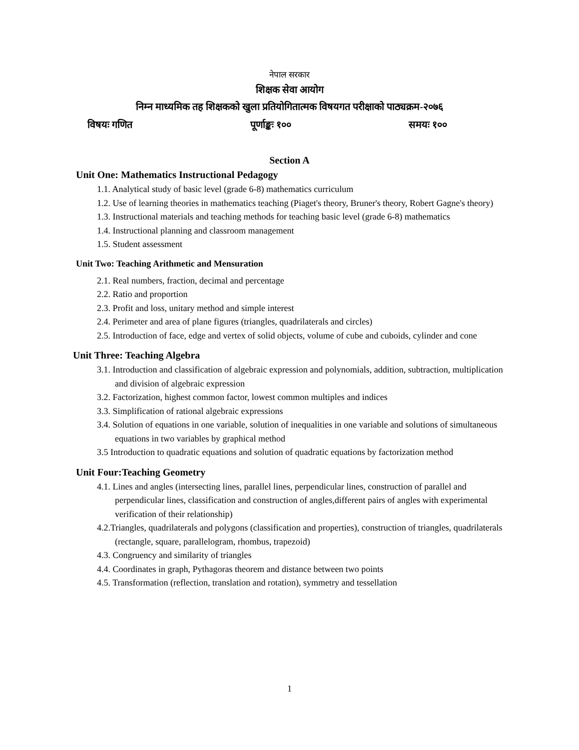नेपाल सरकार
शिक्षक सेवा आयोग
निम्न माध्यमिक तह शिक्षकको खुला प्रतियोगितात्मक विषयगत परीक्षाको पाठ्यक्रम-२०७६
विषयः गणित पूर्णाङ्कः १०० समयः १००
Section A
Unit One: Mathematics Instructional Pedagogy
1.1. Analytical study of basic level (grade 6-8) mathematics curriculum
1.2. Use of learning theories in mathematics teaching (Piaget's theory, Bruner's theory, Robert Gagne's theory)
1.3. Instructional materials and teaching methods for teaching basic level (grade 6-8) mathematics
1.4. Instructional planning and classroom management
1.5. Student assessment
Unit Two: Teaching Arithmetic and Mensuration
2.1. Real numbers, fraction, decimal and percentage
2.2. Ratio and proportion
2.3. Profit and loss, unitary method and simple interest
2.4. Perimeter and area of plane figures (triangles, quadrilaterals and circles)
2.5. Introduction of face, edge and vertex of solid objects, volume of cube and cuboids, cylinder and cone
Unit Three: Teaching Algebra
3.1. Introduction and classification of algebraic expression and polynomials, addition, subtraction, multiplication and division of algebraic expression
3.2. Factorization, highest common factor, lowest common multiples and indices
3.3. Simplification of rational algebraic expressions
3.4. Solution of equations in one variable, solution of inequalities in one variable and solutions of simultaneous equations in two variables by graphical method
3.5 Introduction to quadratic equations and solution of quadratic equations by factorization method
Unit Four:Teaching Geometry
4.1. Lines and angles (intersecting lines, parallel lines, perpendicular lines, construction of parallel and perpendicular lines, classification and construction of angles,different pairs of angles with experimental verification of their relationship)
4.2.Triangles, quadrilaterals and polygons (classification and properties), construction of triangles, quadrilaterals (rectangle, square, parallelogram, rhombus, trapezoid)
4.3. Congruency and similarity of triangles
4.4. Coordinates in graph, Pythagoras theorem and distance between two points
4.5. Transformation (reflection, translation and rotation), symmetry and tessellation
1